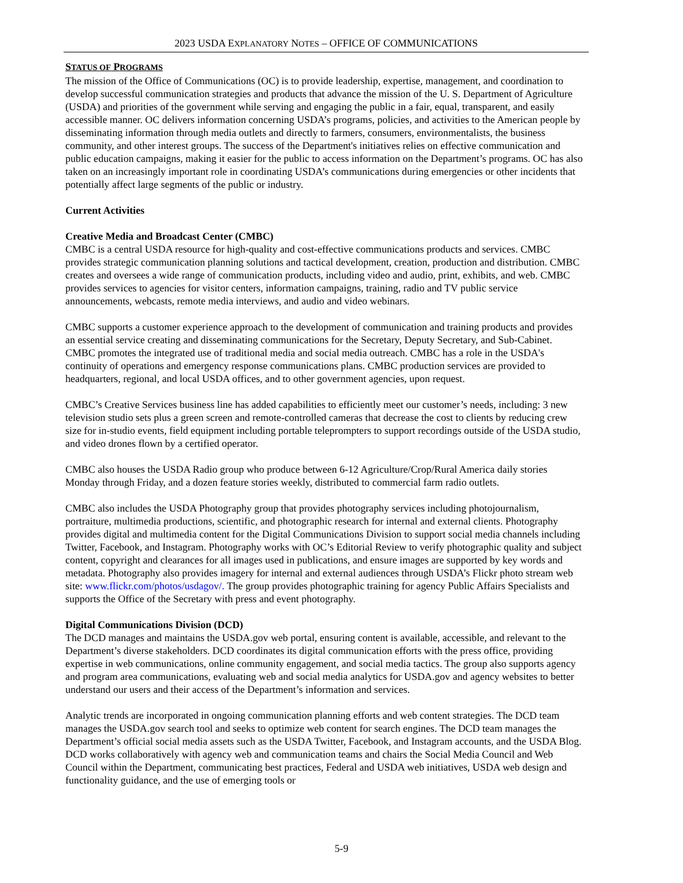2023 USDA EXPLANATORY NOTES – OFFICE OF COMMUNICATIONS
STATUS OF PROGRAMS
The mission of the Office of Communications (OC) is to provide leadership, expertise, management, and coordination to develop successful communication strategies and products that advance the mission of the U. S. Department of Agriculture (USDA) and priorities of the government while serving and engaging the public in a fair, equal, transparent, and easily accessible manner. OC delivers information concerning USDA’s programs, policies, and activities to the American people by disseminating information through media outlets and directly to farmers, consumers, environmentalists, the business community, and other interest groups. The success of the Department's initiatives relies on effective communication and public education campaigns, making it easier for the public to access information on the Department’s programs. OC has also taken on an increasingly important role in coordinating USDA’s communications during emergencies or other incidents that potentially affect large segments of the public or industry.
Current Activities
Creative Media and Broadcast Center (CMBC)
CMBC is a central USDA resource for high-quality and cost-effective communications products and services. CMBC provides strategic communication planning solutions and tactical development, creation, production and distribution. CMBC creates and oversees a wide range of communication products, including video and audio, print, exhibits, and web. CMBC provides services to agencies for visitor centers, information campaigns, training, radio and TV public service announcements, webcasts, remote media interviews, and audio and video webinars.
CMBC supports a customer experience approach to the development of communication and training products and provides an essential service creating and disseminating communications for the Secretary, Deputy Secretary, and Sub-Cabinet. CMBC promotes the integrated use of traditional media and social media outreach. CMBC has a role in the USDA's continuity of operations and emergency response communications plans. CMBC production services are provided to headquarters, regional, and local USDA offices, and to other government agencies, upon request.
CMBC’s Creative Services business line has added capabilities to efficiently meet our customer’s needs, including: 3 new television studio sets plus a green screen and remote-controlled cameras that decrease the cost to clients by reducing crew size for in-studio events, field equipment including portable teleprompters to support recordings outside of the USDA studio, and video drones flown by a certified operator.
CMBC also houses the USDA Radio group who produce between 6-12 Agriculture/Crop/Rural America daily stories Monday through Friday, and a dozen feature stories weekly, distributed to commercial farm radio outlets.
CMBC also includes the USDA Photography group that provides photography services including photojournalism, portraiture, multimedia productions, scientific, and photographic research for internal and external clients. Photography provides digital and multimedia content for the Digital Communications Division to support social media channels including Twitter, Facebook, and Instagram. Photography works with OC’s Editorial Review to verify photographic quality and subject content, copyright and clearances for all images used in publications, and ensure images are supported by key words and metadata. Photography also provides imagery for internal and external audiences through USDA’s Flickr photo stream web site: www.flickr.com/photos/usdagov/. The group provides photographic training for agency Public Affairs Specialists and supports the Office of the Secretary with press and event photography.
Digital Communications Division (DCD)
The DCD manages and maintains the USDA.gov web portal, ensuring content is available, accessible, and relevant to the Department’s diverse stakeholders. DCD coordinates its digital communication efforts with the press office, providing expertise in web communications, online community engagement, and social media tactics. The group also supports agency and program area communications, evaluating web and social media analytics for USDA.gov and agency websites to better understand our users and their access of the Department’s information and services.
Analytic trends are incorporated in ongoing communication planning efforts and web content strategies. The DCD team manages the USDA.gov search tool and seeks to optimize web content for search engines. The DCD team manages the Department’s official social media assets such as the USDA Twitter, Facebook, and Instagram accounts, and the USDA Blog. DCD works collaboratively with agency web and communication teams and chairs the Social Media Council and Web Council within the Department, communicating best practices, Federal and USDA web initiatives, USDA web design and functionality guidance, and the use of emerging tools or
5-9